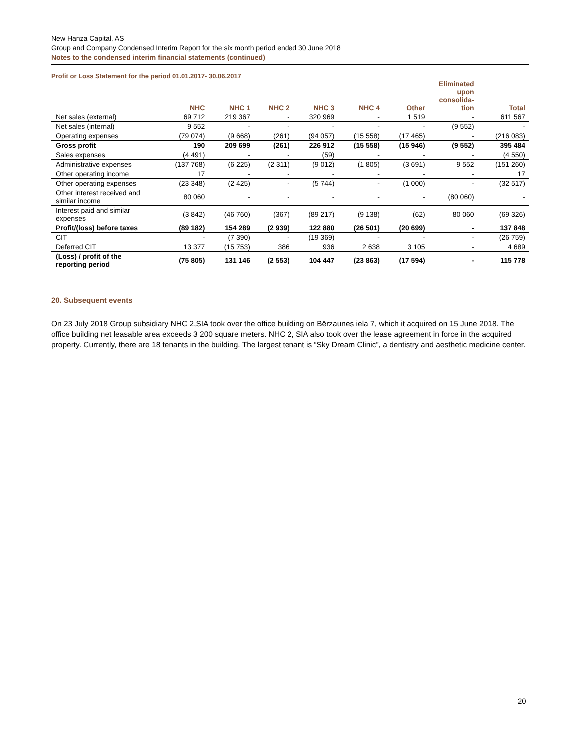New Hanza Capital, AS
Group and Company Condensed Interim Report for the six month period ended 30 June 2018
Notes to the condensed interim financial statements (continued)
Profit or Loss Statement for the period 01.01.2017- 30.06.2017
| | NHC | NHC 1 | NHC 2 | NHC 3 | NHC 4 | Other | Eliminated upon consolida- tion | Total |
| --- | --- | --- | --- | --- | --- | --- | --- | --- |
| Net sales (external) | 69 712 | 219 367 | - | 320 969 | - | 1 519 | - | 611 567 |
| Net sales (internal) | 9 552 | - | - | - | - | - | (9 552) | - |
| Operating expenses | (79 074) | (9 668) | (261) | (94 057) | (15 558) | (17 465) | - | (216 083) |
| Gross profit | 190 | 209 699 | (261) | 226 912 | (15 558) | (15 946) | (9 552) | 395 484 |
| Sales expenses | (4 491) | - | - | (59) | - | - | - | (4 550) |
| Administrative expenses | (137 768) | (6 225) | (2 311) | (9 012) | (1 805) | (3 691) | 9 552 | (151 260) |
| Other operating income | 17 | - | - | - | - | - | - | 17 |
| Other operating expenses | (23 348) | (2 425) | - | (5 744) | - | (1 000) | - | (32 517) |
| Other interest received and similar income | 80 060 | - | - | - | - | - | (80 060) | - |
| Interest paid and similar expenses | (3 842) | (46 760) | (367) | (89 217) | (9 138) | (62) | 80 060 | (69 326) |
| Profit/(loss) before taxes | (89 182) | 154 289 | (2 939) | 122 880 | (26 501) | (20 699) | - | 137 848 |
| CIT | - | (7 390) | - | (19 369) | - | - | - | (26 759) |
| Deferred CIT | 13 377 | (15 753) | 386 | 936 | 2 638 | 3 105 | - | 4 689 |
| (Loss) / profit of the reporting period | (75 805) | 131 146 | (2 553) | 104 447 | (23 863) | (17 594) | - | 115 778 |
20. Subsequent events
On 23 July 2018 Group subsidiary NHC 2,SIA took over the office building on Bērzaunes iela 7, which it acquired on 15 June 2018. The office building net leasable area exceeds 3 200 square meters. NHC 2, SIA also took over the lease agreement in force in the acquired property. Currently, there are 18 tenants in the building. The largest tenant is “Sky Dream Clinic”, a dentistry and aesthetic medicine center.
20